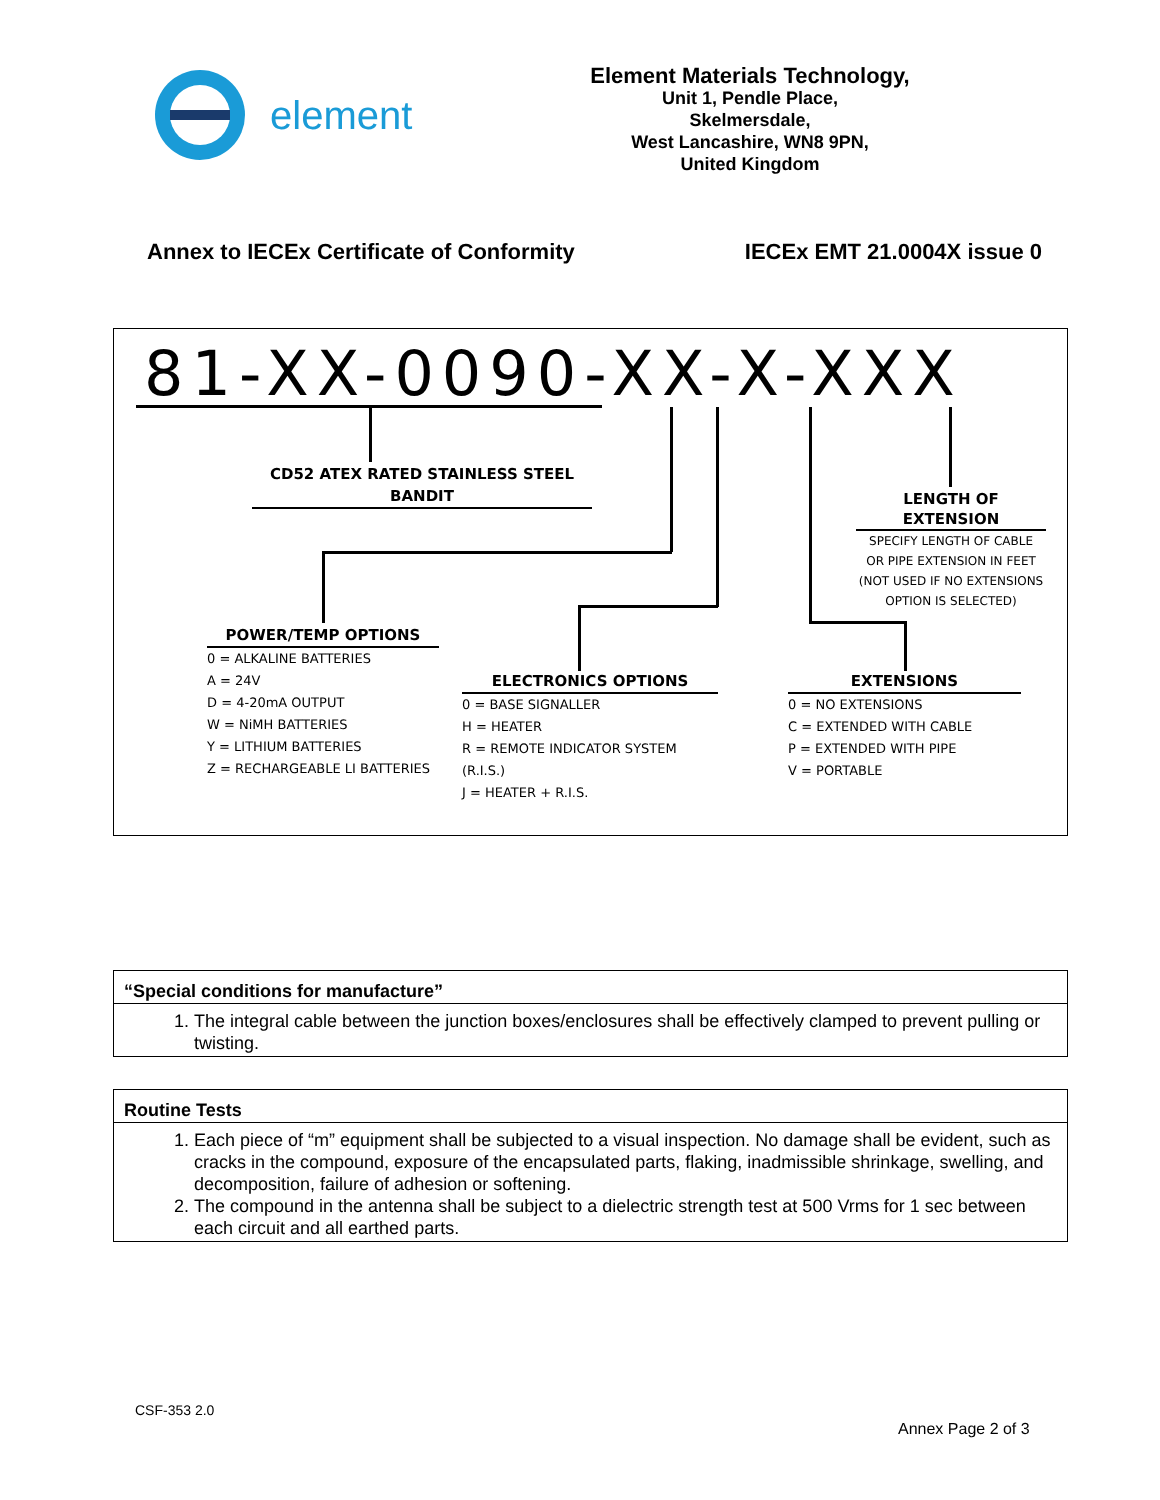element
Element Materials Technology,
Unit 1, Pendle Place,
Skelmersdale,
West Lancashire, WN8 9PN,
United Kingdom
Annex to IECEx Certificate of Conformity
IECEx EMT 21.0004X issue 0
81-XX-0090-XX-X-XXX
CD52 ATEX RATED STAINLESS STEEL BANDIT
LENGTH OF EXTENSION
SPECIFY LENGTH OF CABLE
OR PIPE EXTENSION IN FEET
(NOT USED IF NO EXTENSIONS
OPTION IS SELECTED)
POWER/TEMP OPTIONS
0 = ALKALINE BATTERIES
A = 24V
D = 4-20mA OUTPUT
W = NiMH BATTERIES
Y = LITHIUM BATTERIES
Z = RECHARGEABLE LI BATTERIES
ELECTRONICS OPTIONS
0 = BASE SIGNALLER
H = HEATER
R = REMOTE INDICATOR SYSTEM (R.I.S.)
J = HEATER + R.I.S.
EXTENSIONS
0 = NO EXTENSIONS
C = EXTENDED WITH CABLE
P = EXTENDED WITH PIPE
V = PORTABLE
“Special conditions for manufacture”
1. The integral cable between the junction boxes/enclosures shall be effectively clamped to prevent pulling or twisting.
Routine Tests
1. Each piece of “m” equipment shall be subjected to a visual inspection. No damage shall be evident, such as cracks in the compound, exposure of the encapsulated parts, flaking, inadmissible shrinkage, swelling, and decomposition, failure of adhesion or softening.
2. The compound in the antenna shall be subject to a dielectric strength test at 500 Vrms for 1 sec between each circuit and all earthed parts.
CSF-353 2.0
Annex Page 2 of 3